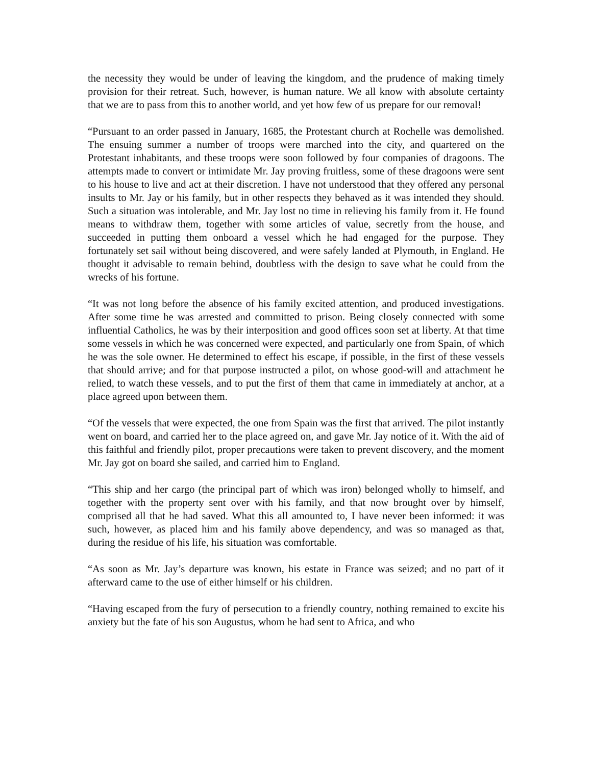the necessity they would be under of leaving the kingdom, and the prudence of making timely provision for their retreat. Such, however, is human nature. We all know with absolute certainty that we are to pass from this to another world, and yet how few of us prepare for our removal!
“Pursuant to an order passed in January, 1685, the Protestant church at Rochelle was demolished. The ensuing summer a number of troops were marched into the city, and quartered on the Protestant inhabitants, and these troops were soon followed by four companies of dragoons. The attempts made to convert or intimidate Mr. Jay proving fruitless, some of these dragoons were sent to his house to live and act at their discretion. I have not understood that they offered any personal insults to Mr. Jay or his family, but in other respects they behaved as it was intended they should. Such a situation was intolerable, and Mr. Jay lost no time in relieving his family from it. He found means to withdraw them, together with some articles of value, secretly from the house, and succeeded in putting them onboard a vessel which he had engaged for the purpose. They fortunately set sail without being discovered, and were safely landed at Plymouth, in England. He thought it advisable to remain behind, doubtless with the design to save what he could from the wrecks of his fortune.
“It was not long before the absence of his family excited attention, and produced investigations. After some time he was arrested and committed to prison. Being closely connected with some influential Catholics, he was by their interposition and good offices soon set at liberty. At that time some vessels in which he was concerned were expected, and particularly one from Spain, of which he was the sole owner. He determined to effect his escape, if possible, in the first of these vessels that should arrive; and for that purpose instructed a pilot, on whose good-will and attachment he relied, to watch these vessels, and to put the first of them that came in immediately at anchor, at a place agreed upon between them.
“Of the vessels that were expected, the one from Spain was the first that arrived. The pilot instantly went on board, and carried her to the place agreed on, and gave Mr. Jay notice of it. With the aid of this faithful and friendly pilot, proper precautions were taken to prevent discovery, and the moment Mr. Jay got on board she sailed, and carried him to England.
“This ship and her cargo (the principal part of which was iron) belonged wholly to himself, and together with the property sent over with his family, and that now brought over by himself, comprised all that he had saved. What this all amounted to, I have never been informed: it was such, however, as placed him and his family above dependency, and was so managed as that, during the residue of his life, his situation was comfortable.
“As soon as Mr. Jay’s departure was known, his estate in France was seized; and no part of it afterward came to the use of either himself or his children.
“Having escaped from the fury of persecution to a friendly country, nothing remained to excite his anxiety but the fate of his son Augustus, whom he had sent to Africa, and who